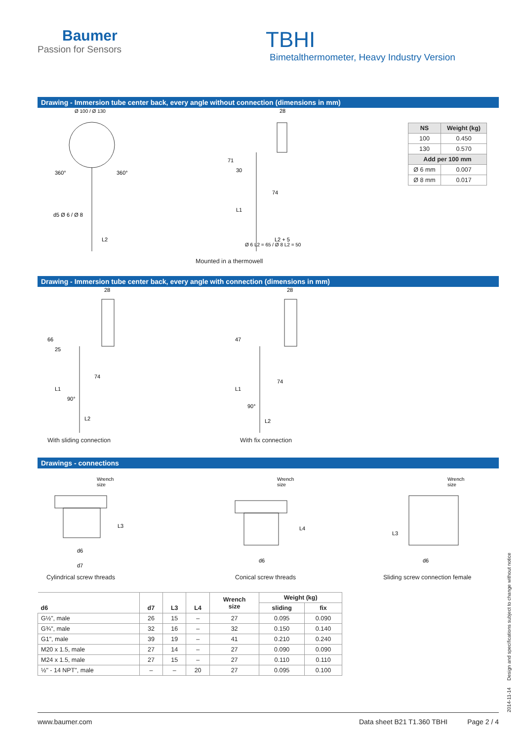Baumer
Passion for Sensors
TBHI
Bimetalthermometer, Heavy Industry Version
Drawing - Immersion tube center back, every angle without connection (dimensions in mm)
Ø 100 / Ø 130
360°
360°
d5 Ø 6 / Ø 8
L2
28
74
71
30
L1
L2 + 5
Ø 6 L2 = 65 / Ø 8 L2 = 50
Mounted in a thermowell
| NS | Weight (kg) |
| --- | --- |
| 100 | 0.450 |
| 130 | 0.570 |
| Add per 100 mm | |
| Ø 6 mm | 0.007 |
| Ø 8 mm | 0.017 |
Drawing - Immersion tube center back, every angle with connection (dimensions in mm)
28
66
25
74
L1
90°
L2
With sliding connection
28
47
74
L1
90°
L2
With fix connection
Drawings - connections
Wrench
size
L3
d6
d7
Cylindrical screw threads
Wrench
size
L4
d6
Conical screw threads
Wrench
size
L3
d6
Sliding screw connection female
| d6 | d7 | L3 | L4 | Wrench size | Weight (kg) | |
| --- | --- | --- | --- | --- | --- | --- |
| | | | | | sliding | fix |
| G½", male | 26 | 15 | – | 27 | 0.095 | 0.090 |
| G¾", male | 32 | 16 | – | 32 | 0.150 | 0.140 |
| G1", male | 39 | 19 | – | 41 | 0.210 | 0.240 |
| M20 x 1.5, male | 27 | 14 | – | 27 | 0.090 | 0.090 |
| M24 x 1.5, male | 27 | 15 | – | 27 | 0.110 | 0.110 |
| ½" - 14 NPT", male | – | – | 20 | 27 | 0.095 | 0.100 |
2014-11-14 Design and specifications subject to change without notice
www.baumer.com Data sheet B21 T1.360 TBHI Page 2 / 4